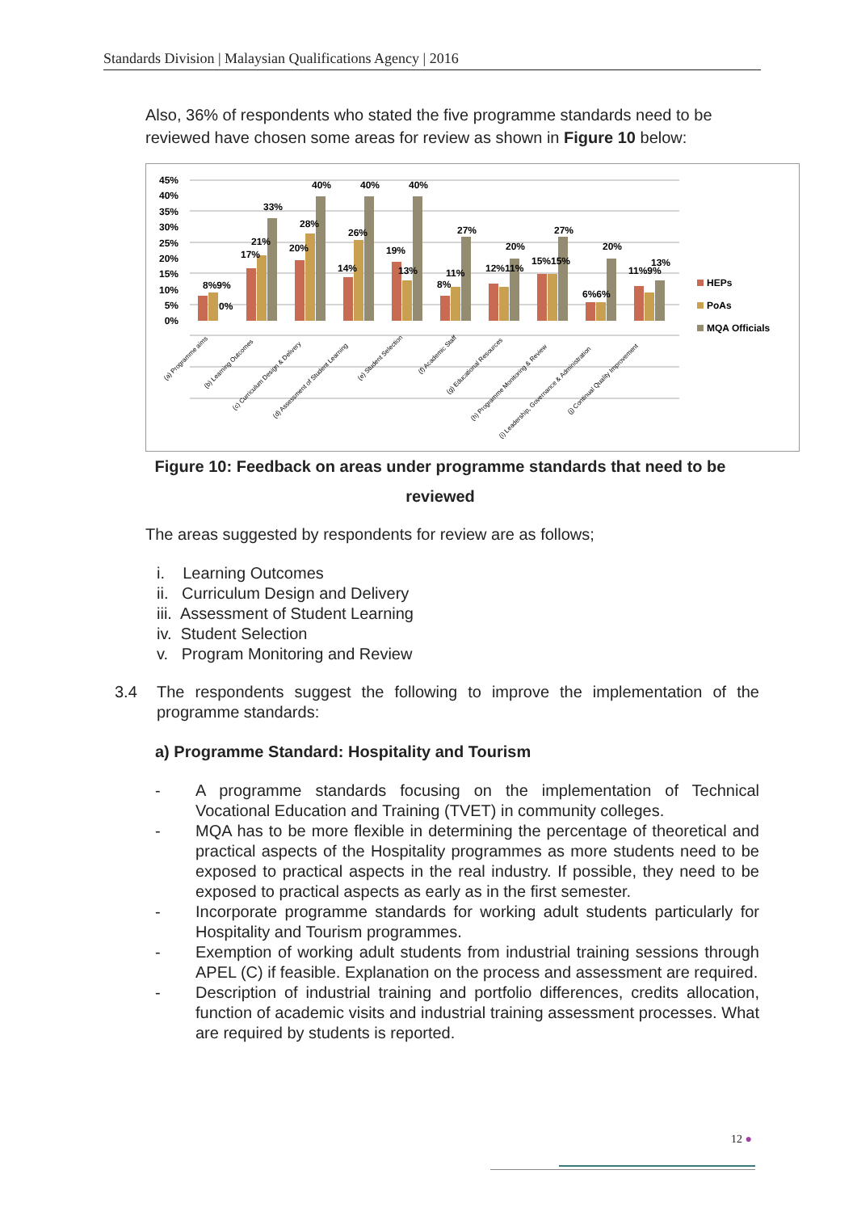Standards Division | Malaysian Qualifications Agency | 2016
Also, 36% of respondents who stated the five programme standards need to be reviewed have chosen some areas for review as shown in Figure 10 below:
45%
40%
35%
30%
25%
20%
15%
10%
5%
0%
8%9%
0%
17%
21%
33%
20%
28%
40%
14%
26%
40%
19%
13%
40%
8%
11%
27%
12%11%
20%
15%15%
27%
6%6%
20%
11%9%
13%
HEPs
PoAs
MQA Officials
(a) Programme aims
(b) Learning Outcomes
(c) Curriculum Design & Delivery
(d) Assessment of Student Learning
(e) Student Selection
(f) Academic Staff
(g) Educational Resources
(h) Programme Monitoring & Review
(i) Leadership, Governance & Administration
(j) Continual Quality Improvement
Figure 10: Feedback on areas under programme standards that need to be reviewed
The areas suggested by respondents for review are as follows;
i. Learning Outcomes
ii. Curriculum Design and Delivery
iii. Assessment of Student Learning
iv. Student Selection
v. Program Monitoring and Review
3.4 The respondents suggest the following to improve the implementation of the programme standards:
a) Programme Standard: Hospitality and Tourism
- A programme standards focusing on the implementation of Technical Vocational Education and Training (TVET) in community colleges.
- MQA has to be more flexible in determining the percentage of theoretical and practical aspects of the Hospitality programmes as more students need to be exposed to practical aspects in the real industry. If possible, they need to be exposed to practical aspects as early as in the first semester.
- Incorporate programme standards for working adult students particularly for Hospitality and Tourism programmes.
- Exemption of working adult students from industrial training sessions through APEL (C) if feasible. Explanation on the process and assessment are required.
- Description of industrial training and portfolio differences, credits allocation, function of academic visits and industrial training assessment processes. What are required by students is reported.
12 ●